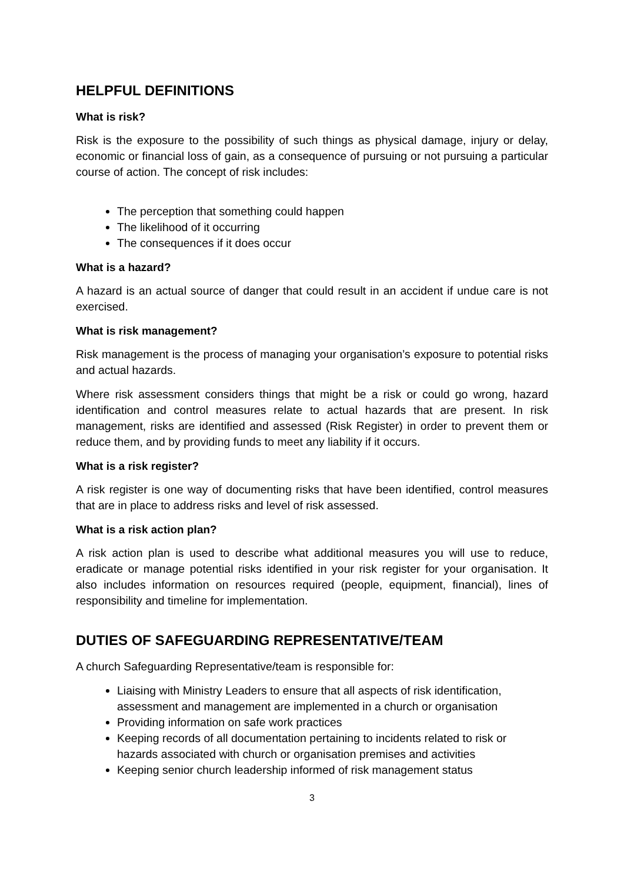HELPFUL DEFINITIONS
What is risk?
Risk is the exposure to the possibility of such things as physical damage, injury or delay, economic or financial loss of gain, as a consequence of pursuing or not pursuing a particular course of action. The concept of risk includes:
The perception that something could happen
The likelihood of it occurring
The consequences if it does occur
What is a hazard?
A hazard is an actual source of danger that could result in an accident if undue care is not exercised.
What is risk management?
Risk management is the process of managing your organisation’s exposure to potential risks and actual hazards.
Where risk assessment considers things that might be a risk or could go wrong, hazard identification and control measures relate to actual hazards that are present. In risk management, risks are identified and assessed (Risk Register) in order to prevent them or reduce them, and by providing funds to meet any liability if it occurs.
What is a risk register?
A risk register is one way of documenting risks that have been identified, control measures that are in place to address risks and level of risk assessed.
What is a risk action plan?
A risk action plan is used to describe what additional measures you will use to reduce, eradicate or manage potential risks identified in your risk register for your organisation. It also includes information on resources required (people, equipment, financial), lines of responsibility and timeline for implementation.
DUTIES OF SAFEGUARDING REPRESENTATIVE/TEAM
A church Safeguarding Representative/team is responsible for:
Liaising with Ministry Leaders to ensure that all aspects of risk identification, assessment and management are implemented in a church or organisation
Providing information on safe work practices
Keeping records of all documentation pertaining to incidents related to risk or hazards associated with church or organisation premises and activities
Keeping senior church leadership informed of risk management status
3